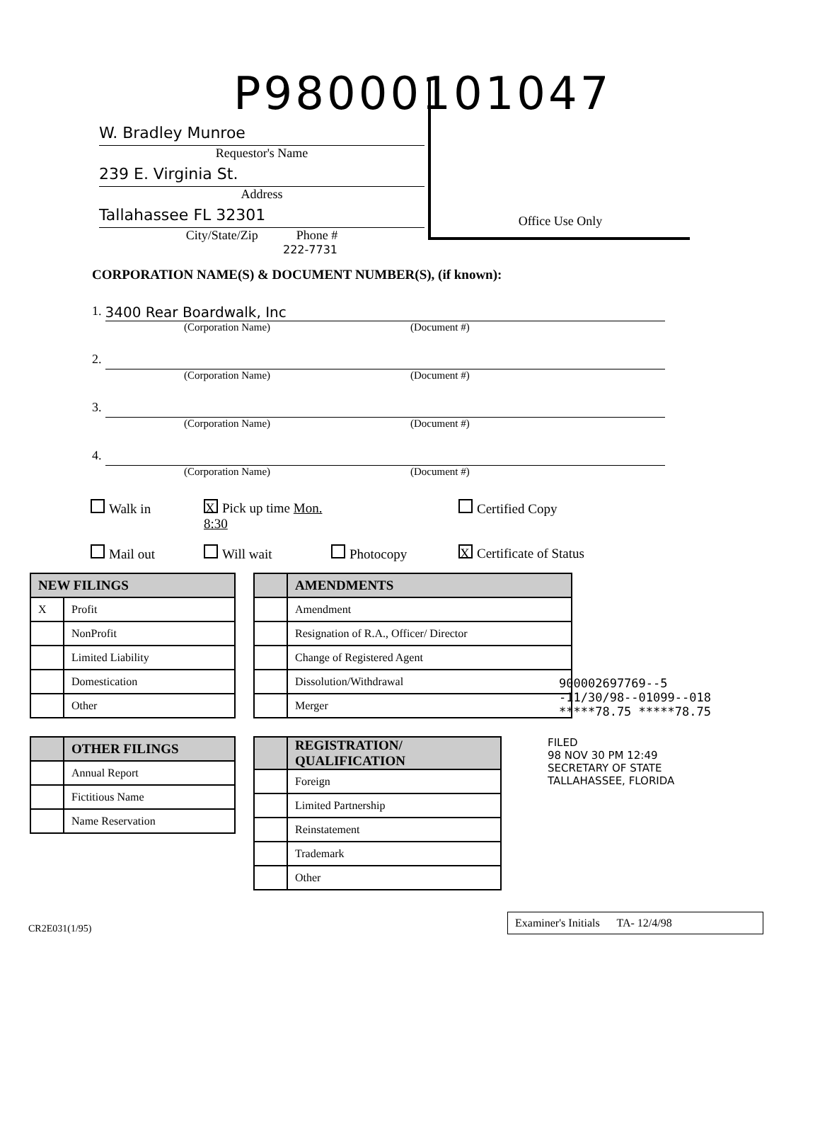P98000101047
W. Bradley Munroe
Requestor's Name
239 E. Virginia St.
Address
Tallahassee FL 32301
City/State/Zip Phone #
222-7731
Office Use Only
CORPORATION NAME(S) & DOCUMENT NUMBER(S), (if known):
1. 3400 Rear Boardwalk, Inc
(Corporation Name) (Document #)
2.
(Corporation Name) (Document #)
3.
(Corporation Name) (Document #)
4.
(Corporation Name) (Document #)
Walk in
X Pick up time Mon. 8:30
Certified Copy
Mail out
Will wait
Photocopy
X Certificate of Status
900002697769--5
-11/30/98--01099--018
*****78.75 *****78.75
| NEW FILINGS | |
| --- | --- |
| X | Profit |
| | NonProfit |
| | Limited Liability |
| | Domestication |
| | Other |
| | AMENDMENTS |
| --- | --- |
| | Amendment |
| | Resignation of R.A., Officer/ Director |
| | Change of Registered Agent |
| | Dissolution/Withdrawal |
| | Merger |
| | OTHER FILINGS |
| --- | --- |
| | Annual Report |
| | Fictitious Name |
| | Name Reservation |
| | REGISTRATION/ QUALIFICATION |
| --- | --- |
| | Foreign |
| | Limited Partnership |
| | Reinstatement |
| | Trademark |
| | Other |
FILED
98 NOV 30 PM 12:49
SECRETARY OF STATE
TALLAHASSEE, FLORIDA
CR2E031(1/95)
Examiner's Initials TA- 12/4/98